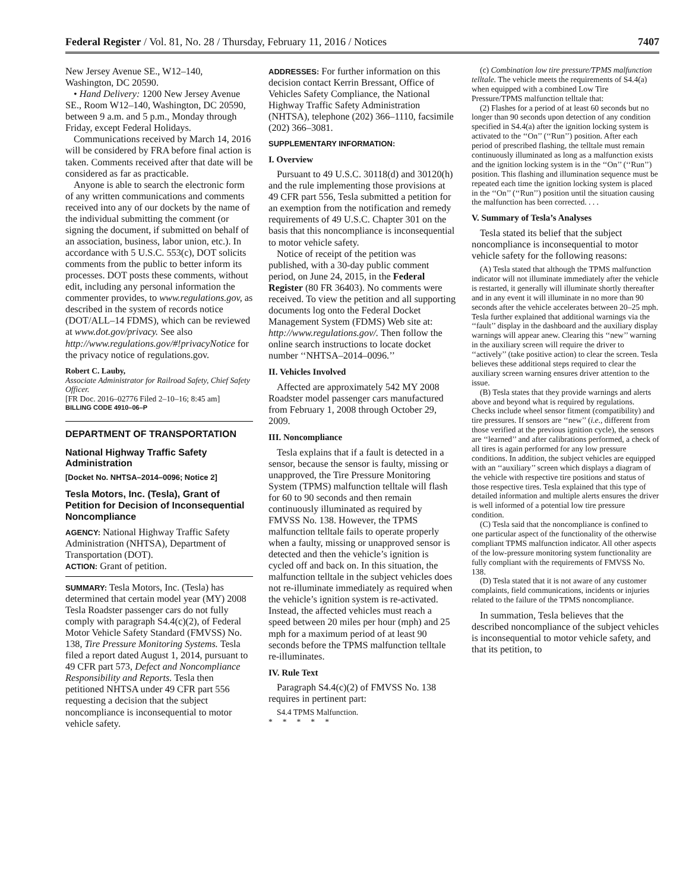Federal Register / Vol. 81, No. 28 / Thursday, February 11, 2016 / Notices 7407
New Jersey Avenue SE., W12–140, Washington, DC 20590.
• Hand Delivery: 1200 New Jersey Avenue SE., Room W12–140, Washington, DC 20590, between 9 a.m. and 5 p.m., Monday through Friday, except Federal Holidays.
Communications received by March 14, 2016 will be considered by FRA before final action is taken. Comments received after that date will be considered as far as practicable.
Anyone is able to search the electronic form of any written communications and comments received into any of our dockets by the name of the individual submitting the comment (or signing the document, if submitted on behalf of an association, business, labor union, etc.). In accordance with 5 U.S.C. 553(c), DOT solicits comments from the public to better inform its processes. DOT posts these comments, without edit, including any personal information the commenter provides, to www.regulations.gov, as described in the system of records notice (DOT/ALL–14 FDMS), which can be reviewed at www.dot.gov/privacy. See also http://www.regulations.gov/#!privacyNotice for the privacy notice of regulations.gov.
Robert C. Lauby,
Associate Administrator for Railroad Safety, Chief Safety Officer.
[FR Doc. 2016–02776 Filed 2–10–16; 8:45 am]
BILLING CODE 4910–06–P
DEPARTMENT OF TRANSPORTATION
National Highway Traffic Safety Administration
[Docket No. NHTSA–2014–0096; Notice 2]
Tesla Motors, Inc. (Tesla), Grant of Petition for Decision of Inconsequential Noncompliance
AGENCY: National Highway Traffic Safety Administration (NHTSA), Department of Transportation (DOT).
ACTION: Grant of petition.
SUMMARY: Tesla Motors, Inc. (Tesla) has determined that certain model year (MY) 2008 Tesla Roadster passenger cars do not fully comply with paragraph S4.4(c)(2), of Federal Motor Vehicle Safety Standard (FMVSS) No. 138, Tire Pressure Monitoring Systems. Tesla filed a report dated August 1, 2014, pursuant to 49 CFR part 573, Defect and Noncompliance Responsibility and Reports. Tesla then petitioned NHTSA under 49 CFR part 556 requesting a decision that the subject noncompliance is inconsequential to motor vehicle safety.
ADDRESSES: For further information on this decision contact Kerrin Bressant, Office of Vehicles Safety Compliance, the National Highway Traffic Safety Administration (NHTSA), telephone (202) 366–1110, facsimile (202) 366–3081.
SUPPLEMENTARY INFORMATION:
I. Overview
Pursuant to 49 U.S.C. 30118(d) and 30120(h) and the rule implementing those provisions at 49 CFR part 556, Tesla submitted a petition for an exemption from the notification and remedy requirements of 49 U.S.C. Chapter 301 on the basis that this noncompliance is inconsequential to motor vehicle safety.
Notice of receipt of the petition was published, with a 30-day public comment period, on June 24, 2015, in the Federal Register (80 FR 36403). No comments were received. To view the petition and all supporting documents log onto the Federal Docket Management System (FDMS) Web site at: http://www.regulations.gov/. Then follow the online search instructions to locate docket number ‘‘NHTSA–2014–0096.’’
II. Vehicles Involved
Affected are approximately 542 MY 2008 Roadster model passenger cars manufactured from February 1, 2008 through October 29, 2009.
III. Noncompliance
Tesla explains that if a fault is detected in a sensor, because the sensor is faulty, missing or unapproved, the Tire Pressure Monitoring System (TPMS) malfunction telltale will flash for 60 to 90 seconds and then remain continuously illuminated as required by FMVSS No. 138. However, the TPMS malfunction telltale fails to operate properly when a faulty, missing or unapproved sensor is detected and then the vehicle’s ignition is cycled off and back on. In this situation, the malfunction telltale in the subject vehicles does not re-illuminate immediately as required when the vehicle’s ignition system is re-activated. Instead, the affected vehicles must reach a speed between 20 miles per hour (mph) and 25 mph for a maximum period of at least 90 seconds before the TPMS malfunction telltale re-illuminates.
IV. Rule Text
Paragraph S4.4(c)(2) of FMVSS No. 138 requires in pertinent part:
S4.4 TPMS Malfunction.
* * * * *
(c) Combination low tire pressure/TPMS malfunction telltale. The vehicle meets the requirements of S4.4(a) when equipped with a combined Low Tire Pressure/TPMS malfunction telltale that:
(2) Flashes for a period of at least 60 seconds but no longer than 90 seconds upon detection of any condition specified in S4.4(a) after the ignition locking system is activated to the ‘‘On’’ (‘‘Run’’) position. After each period of prescribed flashing, the telltale must remain continuously illuminated as long as a malfunction exists and the ignition locking system is in the ‘‘On’’ (‘‘Run’’) position. This flashing and illumination sequence must be repeated each time the ignition locking system is placed in the ‘‘On’’ (‘‘Run’’) position until the situation causing the malfunction has been corrected. . . .
V. Summary of Tesla’s Analyses
Tesla stated its belief that the subject noncompliance is inconsequential to motor vehicle safety for the following reasons:
(A) Tesla stated that although the TPMS malfunction indicator will not illuminate immediately after the vehicle is restarted, it generally will illuminate shortly thereafter and in any event it will illuminate in no more than 90 seconds after the vehicle accelerates between 20–25 mph. Tesla further explained that additional warnings via the ‘‘fault’’ display in the dashboard and the auxiliary display warnings will appear anew. Clearing this ‘‘new’’ warning in the auxiliary screen will require the driver to ‘‘actively’’ (take positive action) to clear the screen. Tesla believes these additional steps required to clear the auxiliary screen warning ensures driver attention to the issue.
(B) Tesla states that they provide warnings and alerts above and beyond what is required by regulations. Checks include wheel sensor fitment (compatibility) and tire pressures. If sensors are ‘‘new’’ (i.e., different from those verified at the previous ignition cycle), the sensors are ‘‘learned’’ and after calibrations performed, a check of all tires is again performed for any low pressure conditions. In addition, the subject vehicles are equipped with an ‘‘auxiliary’’ screen which displays a diagram of the vehicle with respective tire positions and status of those respective tires. Tesla explained that this type of detailed information and multiple alerts ensures the driver is well informed of a potential low tire pressure condition.
(C) Tesla said that the noncompliance is confined to one particular aspect of the functionality of the otherwise compliant TPMS malfunction indicator. All other aspects of the low-pressure monitoring system functionality are fully compliant with the requirements of FMVSS No. 138.
(D) Tesla stated that it is not aware of any customer complaints, field communications, incidents or injuries related to the failure of the TPMS noncompliance.
In summation, Tesla believes that the described noncompliance of the subject vehicles is inconsequential to motor vehicle safety, and that its petition, to